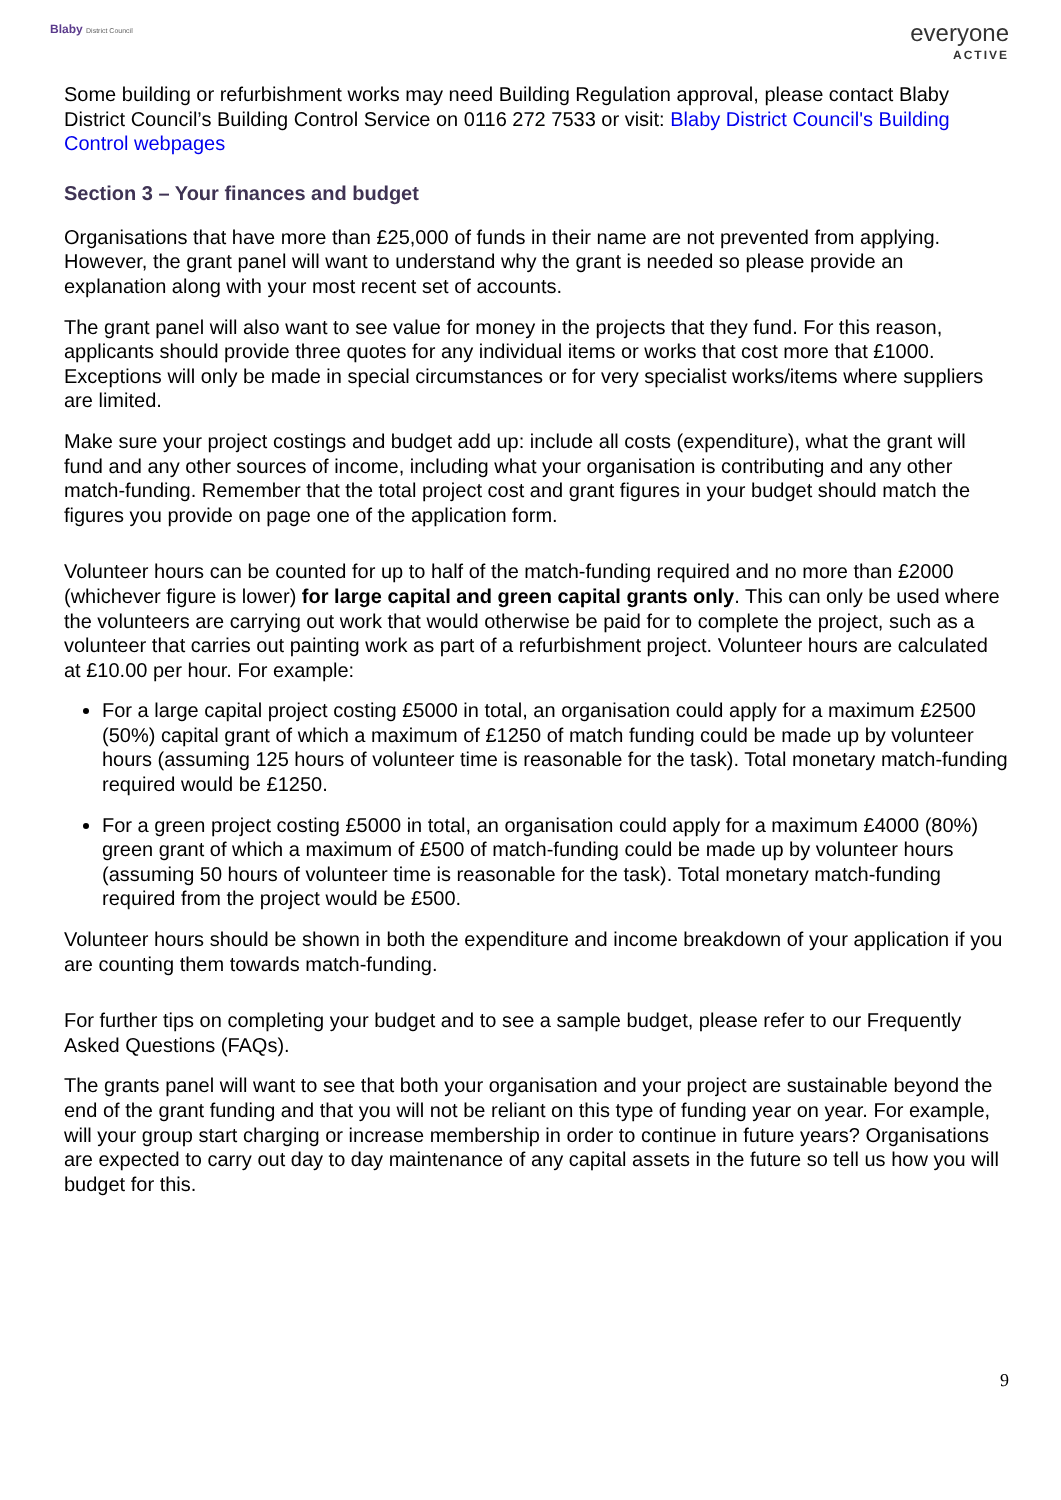Blaby District Council
everyone
ACTIVE
Some building or refurbishment works may need Building Regulation approval, please contact Blaby District Council’s Building Control Service on 0116 272 7533 or visit: Blaby District Council's Building Control webpages
Section 3 – Your finances and budget
Organisations that have more than £25,000 of funds in their name are not prevented from applying. However, the grant panel will want to understand why the grant is needed so please provide an explanation along with your most recent set of accounts.
The grant panel will also want to see value for money in the projects that they fund. For this reason, applicants should provide three quotes for any individual items or works that cost more that £1000. Exceptions will only be made in special circumstances or for very specialist works/items where suppliers are limited.
Make sure your project costings and budget add up: include all costs (expenditure), what the grant will fund and any other sources of income, including what your organisation is contributing and any other match-funding. Remember that the total project cost and grant figures in your budget should match the figures you provide on page one of the application form.
Volunteer hours can be counted for up to half of the match-funding required and no more than £2000 (whichever figure is lower) for large capital and green capital grants only. This can only be used where the volunteers are carrying out work that would otherwise be paid for to complete the project, such as a volunteer that carries out painting work as part of a refurbishment project. Volunteer hours are calculated at £10.00 per hour. For example:
For a large capital project costing £5000 in total, an organisation could apply for a maximum £2500 (50%) capital grant of which a maximum of £1250 of match funding could be made up by volunteer hours (assuming 125 hours of volunteer time is reasonable for the task). Total monetary match-funding required would be £1250.
For a green project costing £5000 in total, an organisation could apply for a maximum £4000 (80%) green grant of which a maximum of £500 of match-funding could be made up by volunteer hours (assuming 50 hours of volunteer time is reasonable for the task). Total monetary match-funding required from the project would be £500.
Volunteer hours should be shown in both the expenditure and income breakdown of your application if you are counting them towards match-funding.
For further tips on completing your budget and to see a sample budget, please refer to our Frequently Asked Questions (FAQs).
The grants panel will want to see that both your organisation and your project are sustainable beyond the end of the grant funding and that you will not be reliant on this type of funding year on year. For example, will your group start charging or increase membership in order to continue in future years? Organisations are expected to carry out day to day maintenance of any capital assets in the future so tell us how you will budget for this.
9